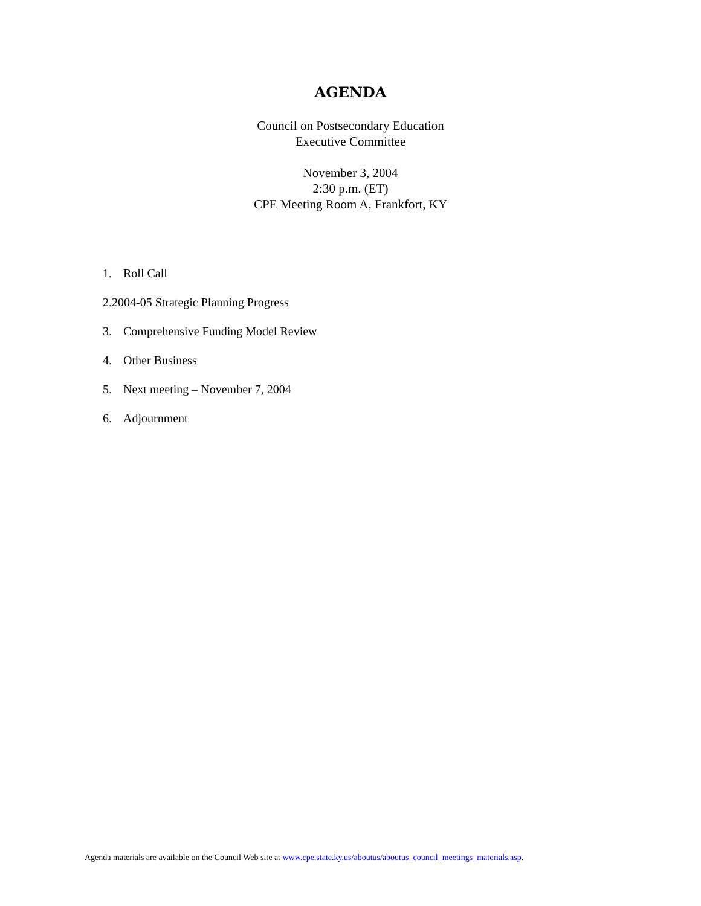AGENDA
Council on Postsecondary Education
Executive Committee
November 3, 2004
2:30 p.m. (ET)
CPE Meeting Room A, Frankfort, KY
1. Roll Call
2.2004-05 Strategic Planning Progress
3. Comprehensive Funding Model Review
4. Other Business
5. Next meeting – November 7, 2004
6. Adjournment
Agenda materials are available on the Council Web site at www.cpe.state.ky.us/aboutus/aboutus_council_meetings_materials.asp.